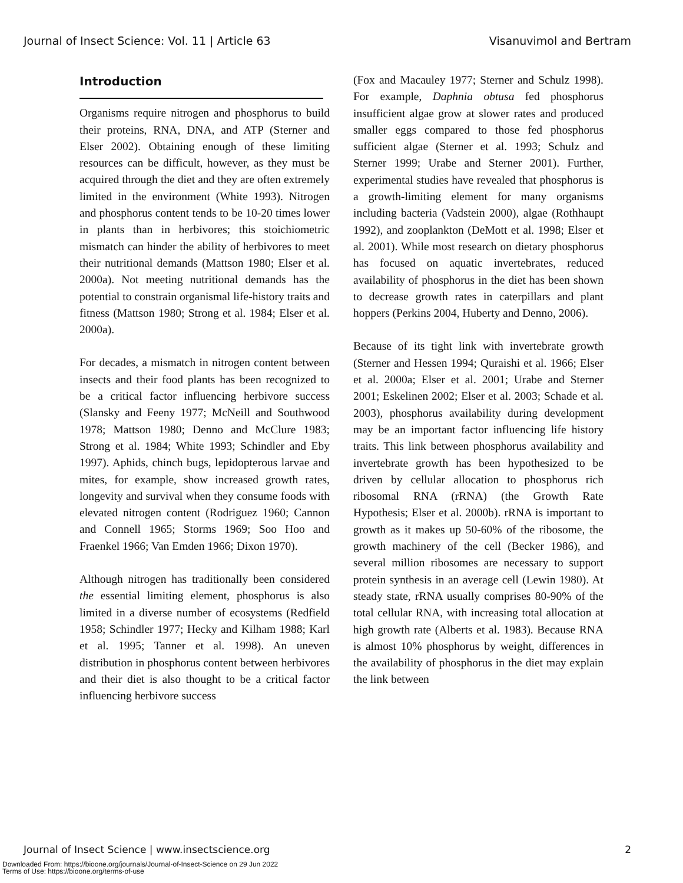Journal of Insect Science: Vol. 11 | Article 63 Visanuvimol and Bertram
Introduction
Organisms require nitrogen and phosphorus to build their proteins, RNA, DNA, and ATP (Sterner and Elser 2002). Obtaining enough of these limiting resources can be difficult, however, as they must be acquired through the diet and they are often extremely limited in the environment (White 1993). Nitrogen and phosphorus content tends to be 10-20 times lower in plants than in herbivores; this stoichiometric mismatch can hinder the ability of herbivores to meet their nutritional demands (Mattson 1980; Elser et al. 2000a). Not meeting nutritional demands has the potential to constrain organismal life-history traits and fitness (Mattson 1980; Strong et al. 1984; Elser et al. 2000a).
For decades, a mismatch in nitrogen content between insects and their food plants has been recognized to be a critical factor influencing herbivore success (Slansky and Feeny 1977; McNeill and Southwood 1978; Mattson 1980; Denno and McClure 1983; Strong et al. 1984; White 1993; Schindler and Eby 1997). Aphids, chinch bugs, lepidopterous larvae and mites, for example, show increased growth rates, longevity and survival when they consume foods with elevated nitrogen content (Rodriguez 1960; Cannon and Connell 1965; Storms 1969; Soo Hoo and Fraenkel 1966; Van Emden 1966; Dixon 1970).
Although nitrogen has traditionally been considered the essential limiting element, phosphorus is also limited in a diverse number of ecosystems (Redfield 1958; Schindler 1977; Hecky and Kilham 1988; Karl et al. 1995; Tanner et al. 1998). An uneven distribution in phosphorus content between herbivores and their diet is also thought to be a critical factor influencing herbivore success
(Fox and Macauley 1977; Sterner and Schulz 1998). For example, Daphnia obtusa fed phosphorus insufficient algae grow at slower rates and produced smaller eggs compared to those fed phosphorus sufficient algae (Sterner et al. 1993; Schulz and Sterner 1999; Urabe and Sterner 2001). Further, experimental studies have revealed that phosphorus is a growth-limiting element for many organisms including bacteria (Vadstein 2000), algae (Rothhaupt 1992), and zooplankton (DeMott et al. 1998; Elser et al. 2001). While most research on dietary phosphorus has focused on aquatic invertebrates, reduced availability of phosphorus in the diet has been shown to decrease growth rates in caterpillars and plant hoppers (Perkins 2004, Huberty and Denno, 2006).
Because of its tight link with invertebrate growth (Sterner and Hessen 1994; Quraishi et al. 1966; Elser et al. 2000a; Elser et al. 2001; Urabe and Sterner 2001; Eskelinen 2002; Elser et al. 2003; Schade et al. 2003), phosphorus availability during development may be an important factor influencing life history traits. This link between phosphorus availability and invertebrate growth has been hypothesized to be driven by cellular allocation to phosphorus rich ribosomal RNA (rRNA) (the Growth Rate Hypothesis; Elser et al. 2000b). rRNA is important to growth as it makes up 50-60% of the ribosome, the growth machinery of the cell (Becker 1986), and several million ribosomes are necessary to support protein synthesis in an average cell (Lewin 1980). At steady state, rRNA usually comprises 80-90% of the total cellular RNA, with increasing total allocation at high growth rate (Alberts et al. 1983). Because RNA is almost 10% phosphorus by weight, differences in the availability of phosphorus in the diet may explain the link between
Journal of Insect Science | www.insectscience.org 2
Downloaded From: https://bioone.org/journals/Journal-of-Insect-Science on 29 Jun 2022
Terms of Use: https://bioone.org/terms-of-use